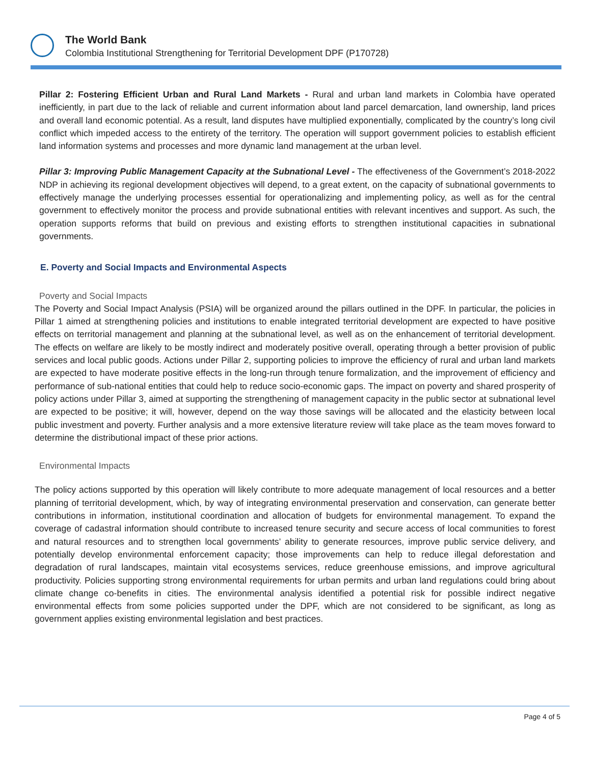The World Bank
Colombia Institutional Strengthening for Territorial Development DPF (P170728)
Pillar 2: Fostering Efficient Urban and Rural Land Markets - Rural and urban land markets in Colombia have operated inefficiently, in part due to the lack of reliable and current information about land parcel demarcation, land ownership, land prices and overall land economic potential. As a result, land disputes have multiplied exponentially, complicated by the country’s long civil conflict which impeded access to the entirety of the territory. The operation will support government policies to establish efficient land information systems and processes and more dynamic land management at the urban level.
Pillar 3: Improving Public Management Capacity at the Subnational Level - The effectiveness of the Government’s 2018-2022 NDP in achieving its regional development objectives will depend, to a great extent, on the capacity of subnational governments to effectively manage the underlying processes essential for operationalizing and implementing policy, as well as for the central government to effectively monitor the process and provide subnational entities with relevant incentives and support. As such, the operation supports reforms that build on previous and existing efforts to strengthen institutional capacities in subnational governments.
E. Poverty and Social Impacts and Environmental Aspects
Poverty and Social Impacts
The Poverty and Social Impact Analysis (PSIA) will be organized around the pillars outlined in the DPF. In particular, the policies in Pillar 1 aimed at strengthening policies and institutions to enable integrated territorial development are expected to have positive effects on territorial management and planning at the subnational level, as well as on the enhancement of territorial development. The effects on welfare are likely to be mostly indirect and moderately positive overall, operating through a better provision of public services and local public goods. Actions under Pillar 2, supporting policies to improve the efficiency of rural and urban land markets are expected to have moderate positive effects in the long-run through tenure formalization, and the improvement of efficiency and performance of sub-national entities that could help to reduce socio-economic gaps. The impact on poverty and shared prosperity of policy actions under Pillar 3, aimed at supporting the strengthening of management capacity in the public sector at subnational level are expected to be positive; it will, however, depend on the way those savings will be allocated and the elasticity between local public investment and poverty. Further analysis and a more extensive literature review will take place as the team moves forward to determine the distributional impact of these prior actions.
Environmental Impacts
The policy actions supported by this operation will likely contribute to more adequate management of local resources and a better planning of territorial development, which, by way of integrating environmental preservation and conservation, can generate better contributions in information, institutional coordination and allocation of budgets for environmental management. To expand the coverage of cadastral information should contribute to increased tenure security and secure access of local communities to forest and natural resources and to strengthen local governments’ ability to generate resources, improve public service delivery, and potentially develop environmental enforcement capacity; those improvements can help to reduce illegal deforestation and degradation of rural landscapes, maintain vital ecosystems services, reduce greenhouse emissions, and improve agricultural productivity. Policies supporting strong environmental requirements for urban permits and urban land regulations could bring about climate change co-benefits in cities. The environmental analysis identified a potential risk for possible indirect negative environmental effects from some policies supported under the DPF, which are not considered to be significant, as long as government applies existing environmental legislation and best practices.
Page 4 of 5